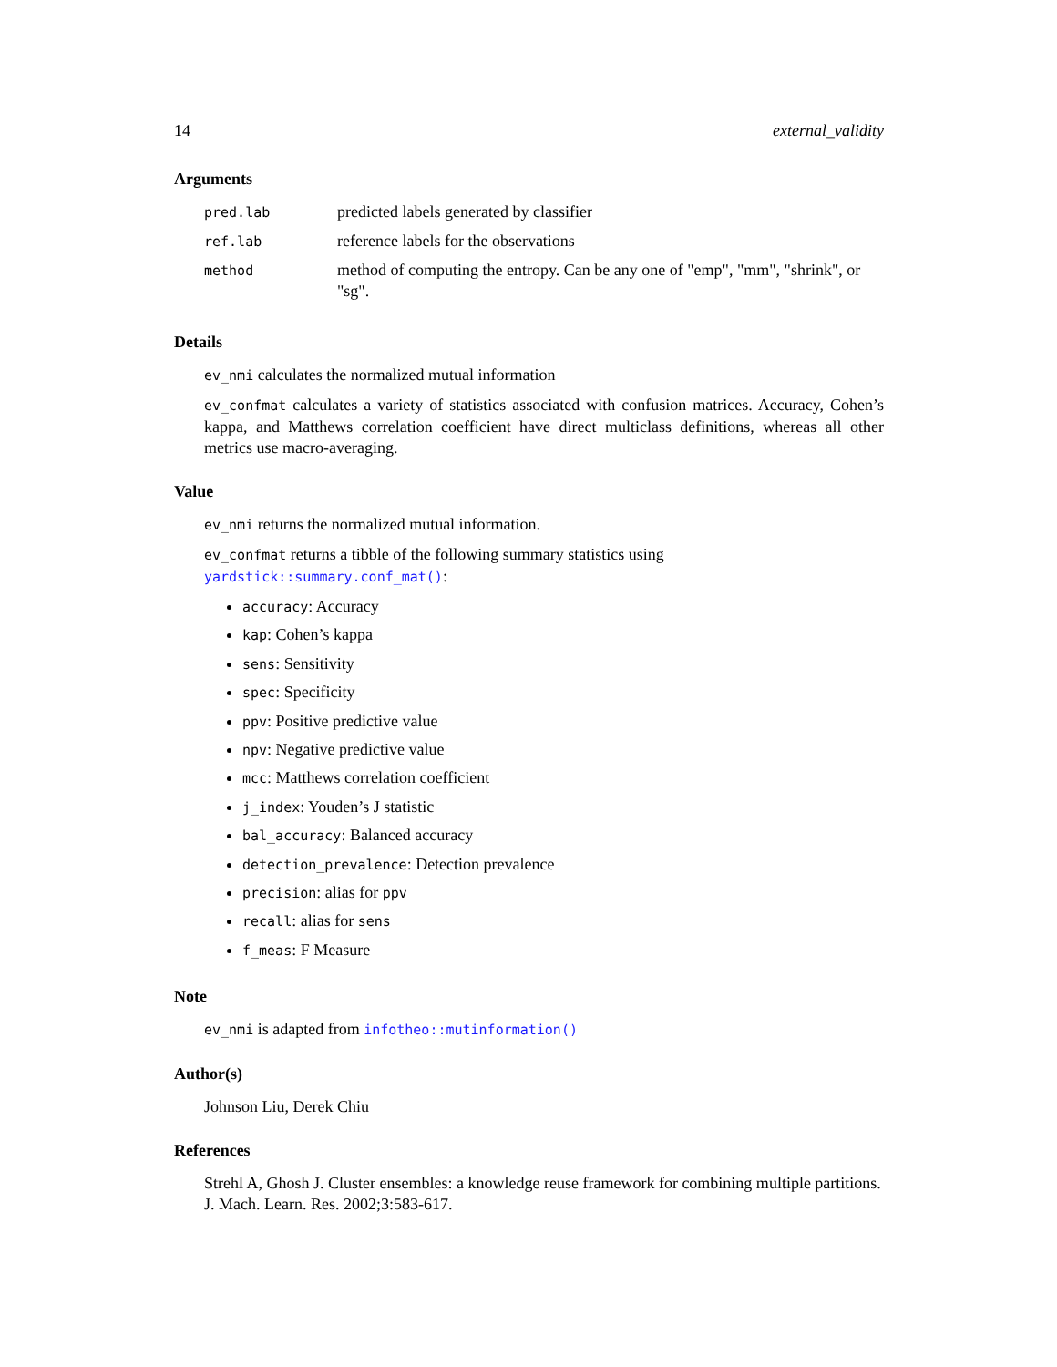14 external_validity
Arguments
| pred.lab | predicted labels generated by classifier |
| ref.lab | reference labels for the observations |
| method | method of computing the entropy. Can be any one of "emp", "mm", "shrink", or "sg". |
Details
ev_nmi calculates the normalized mutual information
ev_confmat calculates a variety of statistics associated with confusion matrices. Accuracy, Cohen’s kappa, and Matthews correlation coefficient have direct multiclass definitions, whereas all other metrics use macro-averaging.
Value
ev_nmi returns the normalized mutual information.
ev_confmat returns a tibble of the following summary statistics using yardstick::summary.conf_mat():
accuracy: Accuracy
kap: Cohen’s kappa
sens: Sensitivity
spec: Specificity
ppv: Positive predictive value
npv: Negative predictive value
mcc: Matthews correlation coefficient
j_index: Youden’s J statistic
bal_accuracy: Balanced accuracy
detection_prevalence: Detection prevalence
precision: alias for ppv
recall: alias for sens
f_meas: F Measure
Note
ev_nmi is adapted from infotheo::mutinformation()
Author(s)
Johnson Liu, Derek Chiu
References
Strehl A, Ghosh J. Cluster ensembles: a knowledge reuse framework for combining multiple partitions. J. Mach. Learn. Res. 2002;3:583-617.